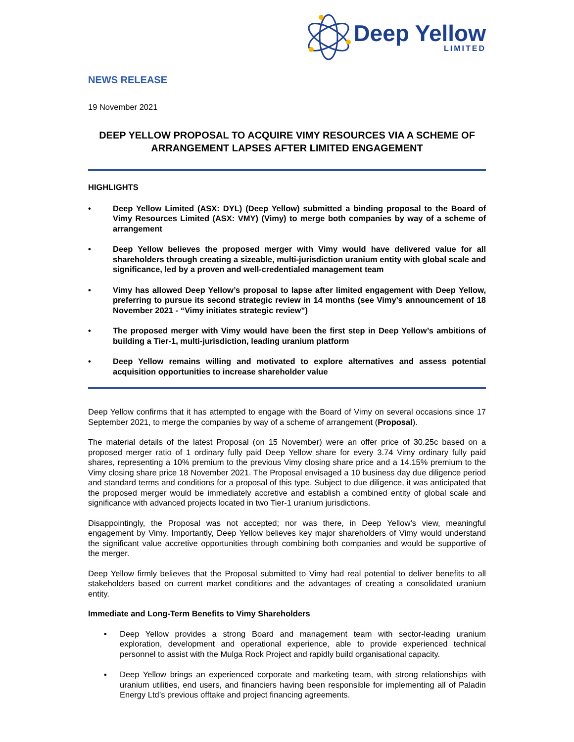Deep Yellow
LIMITED
NEWS RELEASE
19 November 2021
DEEP YELLOW PROPOSAL TO ACQUIRE VIMY RESOURCES VIA A SCHEME OF ARRANGEMENT LAPSES AFTER LIMITED ENGAGEMENT
HIGHLIGHTS
• Deep Yellow Limited (ASX: DYL) (Deep Yellow) submitted a binding proposal to the Board of Vimy Resources Limited (ASX: VMY) (Vimy) to merge both companies by way of a scheme of arrangement
• Deep Yellow believes the proposed merger with Vimy would have delivered value for all shareholders through creating a sizeable, multi-jurisdiction uranium entity with global scale and significance, led by a proven and well-credentialed management team
• Vimy has allowed Deep Yellow’s proposal to lapse after limited engagement with Deep Yellow, preferring to pursue its second strategic review in 14 months (see Vimy’s announcement of 18 November 2021 - “Vimy initiates strategic review”)
• The proposed merger with Vimy would have been the first step in Deep Yellow’s ambitions of building a Tier-1, multi-jurisdiction, leading uranium platform
• Deep Yellow remains willing and motivated to explore alternatives and assess potential acquisition opportunities to increase shareholder value
Deep Yellow confirms that it has attempted to engage with the Board of Vimy on several occasions since 17 September 2021, to merge the companies by way of a scheme of arrangement (Proposal).
The material details of the latest Proposal (on 15 November) were an offer price of 30.25c based on a proposed merger ratio of 1 ordinary fully paid Deep Yellow share for every 3.74 Vimy ordinary fully paid shares, representing a 10% premium to the previous Vimy closing share price and a 14.15% premium to the Vimy closing share price 18 November 2021. The Proposal envisaged a 10 business day due diligence period and standard terms and conditions for a proposal of this type. Subject to due diligence, it was anticipated that the proposed merger would be immediately accretive and establish a combined entity of global scale and significance with advanced projects located in two Tier-1 uranium jurisdictions.
Disappointingly, the Proposal was not accepted; nor was there, in Deep Yellow’s view, meaningful engagement by Vimy. Importantly, Deep Yellow believes key major shareholders of Vimy would understand the significant value accretive opportunities through combining both companies and would be supportive of the merger.
Deep Yellow firmly believes that the Proposal submitted to Vimy had real potential to deliver benefits to all stakeholders based on current market conditions and the advantages of creating a consolidated uranium entity.
Immediate and Long-Term Benefits to Vimy Shareholders
▪ Deep Yellow provides a strong Board and management team with sector-leading uranium exploration, development and operational experience, able to provide experienced technical personnel to assist with the Mulga Rock Project and rapidly build organisational capacity.
▪ Deep Yellow brings an experienced corporate and marketing team, with strong relationships with uranium utilities, end users, and financiers having been responsible for implementing all of Paladin Energy Ltd’s previous offtake and project financing agreements.